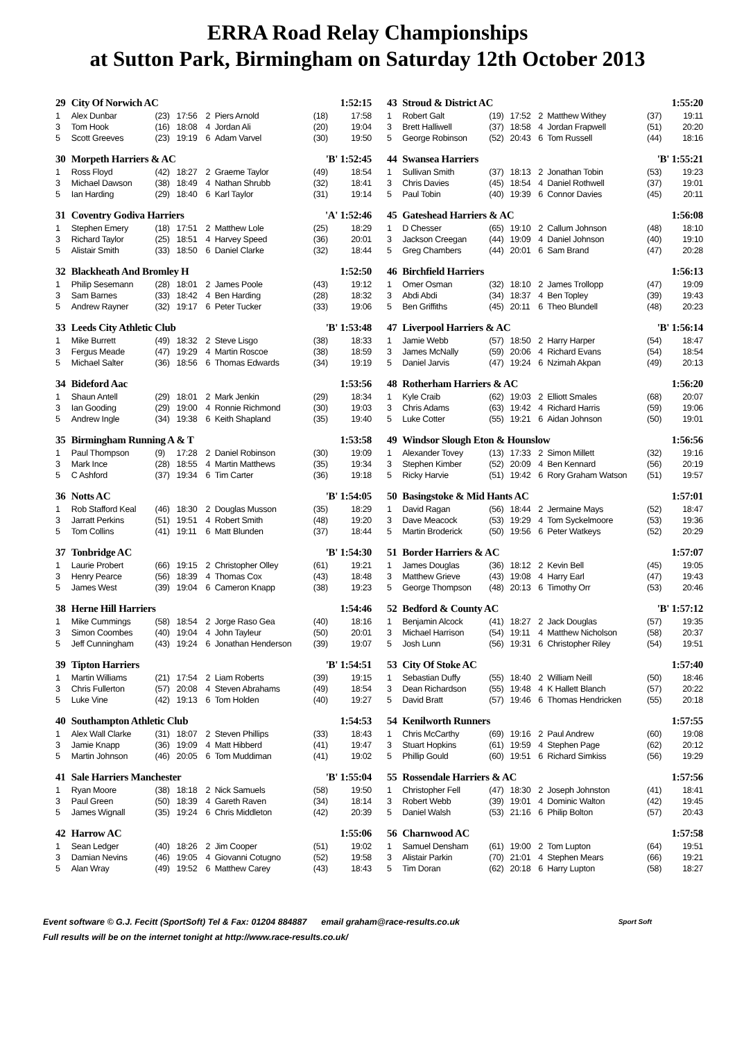ERRA Road Relay Championships
at Sutton Park, Birmingham on Saturday 12th October 2013
| 29 | City Of Norwich AC | | | | | 1:52:15 | |
| --- | --- | --- | --- | --- | --- | --- | --- |
| 1 | Alex Dunbar | (23) | 17:56 | 2 | Piers Arnold | (18) | 17:58 |
| 3 | Tom Hook | (16) | 18:08 | 4 | Jordan Ali | (20) | 19:04 |
| 5 | Scott Greeves | (23) | 19:19 | 6 | Adam Varvel | (30) | 19:50 |
| 30 | Morpeth Harriers & AC | | | | | 'B' 1:52:45 | |
| 1 | Ross Floyd | (42) | 18:27 | 2 | Graeme Taylor | (49) | 18:54 |
| 3 | Michael Dawson | (38) | 18:49 | 4 | Nathan Shrubb | (32) | 18:41 |
| 5 | Ian Harding | (29) | 18:40 | 6 | Karl Taylor | (31) | 19:14 |
| 31 | Coventry Godiva Harriers | | | | | 'A' 1:52:46 | |
| 1 | Stephen Emery | (18) | 17:51 | 2 | Matthew Lole | (25) | 18:29 |
| 3 | Richard Taylor | (25) | 18:51 | 4 | Harvey Speed | (36) | 20:01 |
| 5 | Alistair Smith | (33) | 18:50 | 6 | Daniel Clarke | (32) | 18:44 |
| 32 | Blackheath And Bromley H | | | | | 1:52:50 | |
| 1 | Philip Sesemann | (28) | 18:01 | 2 | James Poole | (43) | 19:12 |
| 3 | Sam Barnes | (33) | 18:42 | 4 | Ben Harding | (28) | 18:32 |
| 5 | Andrew Rayner | (32) | 19:17 | 6 | Peter Tucker | (33) | 19:06 |
| 33 | Leeds City Athletic Club | | | | | 'B' 1:53:48 | |
| 1 | Mike Burrett | (49) | 18:32 | 2 | Steve Lisgo | (38) | 18:33 |
| 3 | Fergus Meade | (47) | 19:29 | 4 | Martin Roscoe | (38) | 18:59 |
| 5 | Michael Salter | (36) | 18:56 | 6 | Thomas Edwards | (34) | 19:19 |
| 34 | Bideford Aac | | | | | 1:53:56 | |
| 1 | Shaun Antell | (29) | 18:01 | 2 | Mark Jenkin | (29) | 18:34 |
| 3 | Ian Gooding | (29) | 19:00 | 4 | Ronnie Richmond | (30) | 19:03 |
| 5 | Andrew Ingle | (34) | 19:38 | 6 | Keith Shapland | (35) | 19:40 |
| 35 | Birmingham Running A & T | | | | | 1:53:58 | |
| 1 | Paul Thompson | (9) | 17:28 | 2 | Daniel Robinson | (30) | 19:09 |
| 3 | Mark Ince | (28) | 18:55 | 4 | Martin Matthews | (35) | 19:34 |
| 5 | C Ashford | (37) | 19:34 | 6 | Tim Carter | (36) | 19:18 |
| 36 | Notts AC | | | | | 'B' 1:54:05 | |
| 1 | Rob Stafford Keal | (46) | 18:30 | 2 | Douglas Musson | (35) | 18:29 |
| 3 | Jarratt Perkins | (51) | 19:51 | 4 | Robert Smith | (48) | 19:20 |
| 5 | Tom Collins | (41) | 19:11 | 6 | Matt Blunden | (37) | 18:44 |
| 37 | Tonbridge AC | | | | | 'B' 1:54:30 | |
| 1 | Laurie Probert | (66) | 19:15 | 2 | Christopher Olley | (61) | 19:21 |
| 3 | Henry Pearce | (56) | 18:39 | 4 | Thomas Cox | (43) | 18:48 |
| 5 | James West | (39) | 19:04 | 6 | Cameron Knapp | (38) | 19:23 |
| 38 | Herne Hill Harriers | | | | | 1:54:46 | |
| 1 | Mike Cummings | (58) | 18:54 | 2 | Jorge Raso Gea | (40) | 18:16 |
| 3 | Simon Coombes | (40) | 19:04 | 4 | John Tayleur | (50) | 20:01 |
| 5 | Jeff Cunningham | (43) | 19:24 | 6 | Jonathan Henderson | (39) | 19:07 |
| 39 | Tipton Harriers | | | | | 'B' 1:54:51 | |
| 1 | Martin Williams | (21) | 17:54 | 2 | Liam Roberts | (39) | 19:15 |
| 3 | Chris Fullerton | (57) | 20:08 | 4 | Steven Abrahams | (49) | 18:54 |
| 5 | Luke Vine | (42) | 19:13 | 6 | Tom Holden | (40) | 19:27 |
| 40 | Southampton Athletic Club | | | | | 1:54:53 | |
| 1 | Alex Wall Clarke | (31) | 18:07 | 2 | Steven Phillips | (33) | 18:43 |
| 3 | Jamie Knapp | (36) | 19:09 | 4 | Matt Hibberd | (41) | 19:47 |
| 5 | Martin Johnson | (46) | 20:05 | 6 | Tom Muddiman | (41) | 19:02 |
| 41 | Sale Harriers Manchester | | | | | 'B' 1:55:04 | |
| 1 | Ryan Moore | (38) | 18:18 | 2 | Nick Samuels | (58) | 19:50 |
| 3 | Paul Green | (50) | 18:39 | 4 | Gareth Raven | (34) | 18:14 |
| 5 | James Wignall | (35) | 19:24 | 6 | Chris Middleton | (42) | 20:39 |
| 42 | Harrow AC | | | | | 1:55:06 | |
| 1 | Sean Ledger | (40) | 18:26 | 2 | Jim Cooper | (51) | 19:02 |
| 3 | Damian Nevins | (46) | 19:05 | 4 | Giovanni Cotugno | (52) | 19:58 |
| 5 | Alan Wray | (49) | 19:52 | 6 | Matthew Carey | (43) | 18:43 |
| 43 | Stroud & District AC | | | | | 1:55:20 | |
| --- | --- | --- | --- | --- | --- | --- | --- |
| 1 | Robert Galt | (19) | 17:52 | 2 | Matthew Withey | (37) | 19:11 |
| 3 | Brett Halliwell | (37) | 18:58 | 4 | Jordan Frapwell | (51) | 20:20 |
| 5 | George Robinson | (52) | 20:43 | 6 | Tom Russell | (44) | 18:16 |
| 44 | Swansea Harriers | | | | | 'B' 1:55:21 | |
| 1 | Sullivan Smith | (37) | 18:13 | 2 | Jonathan Tobin | (53) | 19:23 |
| 3 | Chris Davies | (45) | 18:54 | 4 | Daniel Rothwell | (37) | 19:01 |
| 5 | Paul Tobin | (40) | 19:39 | 6 | Connor Davies | (45) | 20:11 |
| 45 | Gateshead Harriers & AC | | | | | 1:56:08 | |
| 1 | D Chesser | (65) | 19:10 | 2 | Callum Johnson | (48) | 18:10 |
| 3 | Jackson Creegan | (44) | 19:09 | 4 | Daniel Johnson | (40) | 19:10 |
| 5 | Greg Chambers | (44) | 20:01 | 6 | Sam Brand | (47) | 20:28 |
| 46 | Birchfield Harriers | | | | | 1:56:13 | |
| 1 | Omer Osman | (32) | 18:10 | 2 | James Trollopp | (47) | 19:09 |
| 3 | Abdi Abdi | (34) | 18:37 | 4 | Ben Topley | (39) | 19:43 |
| 5 | Ben Griffiths | (45) | 20:11 | 6 | Theo Blundell | (48) | 20:23 |
| 47 | Liverpool Harriers & AC | | | | | 'B' 1:56:14 | |
| 1 | Jamie Webb | (57) | 18:50 | 2 | Harry Harper | (54) | 18:47 |
| 3 | James McNally | (59) | 20:06 | 4 | Richard Evans | (54) | 18:54 |
| 5 | Daniel Jarvis | (47) | 19:24 | 6 | Nzimah Akpan | (49) | 20:13 |
| 48 | Rotherham Harriers & AC | | | | | 1:56:20 | |
| 1 | Kyle Craib | (62) | 19:03 | 2 | Elliott Smales | (68) | 20:07 |
| 3 | Chris Adams | (63) | 19:42 | 4 | Richard Harris | (59) | 19:06 |
| 5 | Luke Cotter | (55) | 19:21 | 6 | Aidan Johnson | (50) | 19:01 |
| 49 | Windsor Slough Eton & Hounslow | | | | | 1:56:56 | |
| 1 | Alexander Tovey | (13) | 17:33 | 2 | Simon Millett | (32) | 19:16 |
| 3 | Stephen Kimber | (52) | 20:09 | 4 | Ben Kennard | (56) | 20:19 |
| 5 | Ricky Harvie | (51) | 19:42 | 6 | Rory Graham Watson | (51) | 19:57 |
| 50 | Basingstoke & Mid Hants AC | | | | | 1:57:01 | |
| 1 | David Ragan | (56) | 18:44 | 2 | Jermaine Mays | (52) | 18:47 |
| 3 | Dave Meacock | (53) | 19:29 | 4 | Tom Syckelmoore | (53) | 19:36 |
| 5 | Martin Broderick | (50) | 19:56 | 6 | Peter Watkeys | (52) | 20:29 |
| 51 | Border Harriers & AC | | | | | 1:57:07 | |
| 1 | James Douglas | (36) | 18:12 | 2 | Kevin Bell | (45) | 19:05 |
| 3 | Matthew Grieve | (43) | 19:08 | 4 | Harry Earl | (47) | 19:43 |
| 5 | George Thompson | (48) | 20:13 | 6 | Timothy Orr | (53) | 20:46 |
| 52 | Bedford & County AC | | | | | 'B' 1:57:12 | |
| 1 | Benjamin Alcock | (41) | 18:27 | 2 | Jack Douglas | (57) | 19:35 |
| 3 | Michael Harrison | (54) | 19:11 | 4 | Matthew Nicholson | (58) | 20:37 |
| 5 | Josh Lunn | (56) | 19:31 | 6 | Christopher Riley | (54) | 19:51 |
| 53 | City Of Stoke AC | | | | | 1:57:40 | |
| 1 | Sebastian Duffy | (55) | 18:40 | 2 | William Neill | (50) | 18:46 |
| 3 | Dean Richardson | (55) | 19:48 | 4 | K Hallett Blanch | (57) | 20:22 |
| 5 | David Bratt | (57) | 19:46 | 6 | Thomas Hendricken | (55) | 20:18 |
| 54 | Kenilworth Runners | | | | | 1:57:55 | |
| 1 | Chris McCarthy | (69) | 19:16 | 2 | Paul Andrew | (60) | 19:08 |
| 3 | Stuart Hopkins | (61) | 19:59 | 4 | Stephen Page | (62) | 20:12 |
| 5 | Phillip Gould | (60) | 19:51 | 6 | Richard Simkiss | (56) | 19:29 |
| 55 | Rossendale Harriers & AC | | | | | 1:57:56 | |
| 1 | Christopher Fell | (47) | 18:30 | 2 | Joseph Johnston | (41) | 18:41 |
| 3 | Robert Webb | (39) | 19:01 | 4 | Dominic Walton | (42) | 19:45 |
| 5 | Daniel Walsh | (53) | 21:16 | 6 | Philip Bolton | (57) | 20:43 |
| 56 | Charnwood AC | | | | | 1:57:58 | |
| 1 | Samuel Densham | (61) | 19:00 | 2 | Tom Lupton | (64) | 19:51 |
| 3 | Alistair Parkin | (70) | 21:01 | 4 | Stephen Mears | (66) | 19:21 |
| 5 | Tim Doran | (62) | 20:18 | 6 | Harry Lupton | (58) | 18:27 |
Sport Soft Event software © G.J. Fecitt (SportSoft) Tel & Fax: 01204 884887 email graham@race-results.co.uk
Full results will be on the internet tonight at http://www.race-results.co.uk/